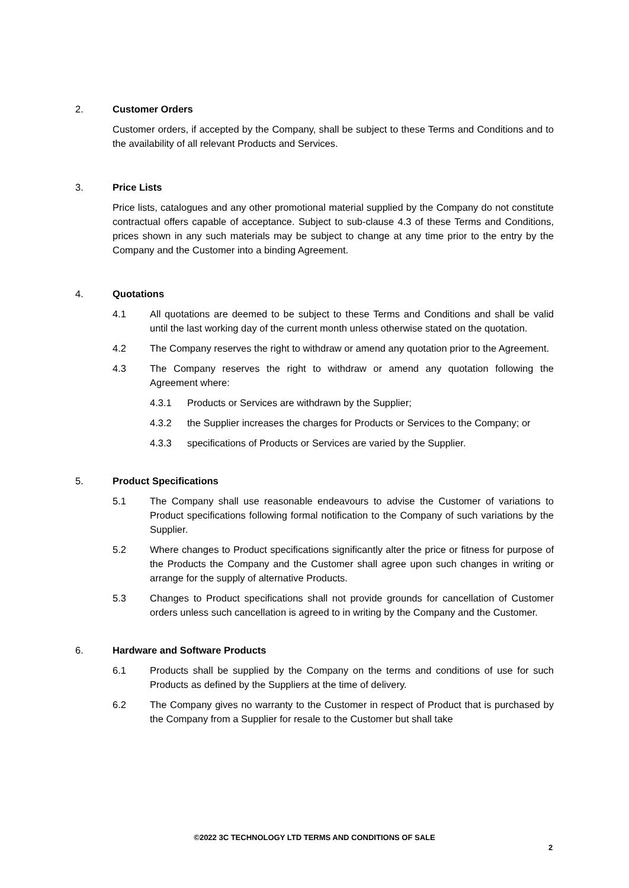2. Customer Orders
Customer orders, if accepted by the Company, shall be subject to these Terms and Conditions and to the availability of all relevant Products and Services.
3. Price Lists
Price lists, catalogues and any other promotional material supplied by the Company do not constitute contractual offers capable of acceptance. Subject to sub-clause 4.3 of these Terms and Conditions, prices shown in any such materials may be subject to change at any time prior to the entry by the Company and the Customer into a binding Agreement.
4. Quotations
4.1 All quotations are deemed to be subject to these Terms and Conditions and shall be valid until the last working day of the current month unless otherwise stated on the quotation.
4.2 The Company reserves the right to withdraw or amend any quotation prior to the Agreement.
4.3 The Company reserves the right to withdraw or amend any quotation following the Agreement where:
4.3.1 Products or Services are withdrawn by the Supplier;
4.3.2 the Supplier increases the charges for Products or Services to the Company; or
4.3.3 specifications of Products or Services are varied by the Supplier.
5. Product Specifications
5.1 The Company shall use reasonable endeavours to advise the Customer of variations to Product specifications following formal notification to the Company of such variations by the Supplier.
5.2 Where changes to Product specifications significantly alter the price or fitness for purpose of the Products the Company and the Customer shall agree upon such changes in writing or arrange for the supply of alternative Products.
5.3 Changes to Product specifications shall not provide grounds for cancellation of Customer orders unless such cancellation is agreed to in writing by the Company and the Customer.
6. Hardware and Software Products
6.1 Products shall be supplied by the Company on the terms and conditions of use for such Products as defined by the Suppliers at the time of delivery.
6.2 The Company gives no warranty to the Customer in respect of Product that is purchased by the Company from a Supplier for resale to the Customer but shall take
©2022 3C TECHNOLOGY LTD TERMS AND CONDITIONS OF SALE
2